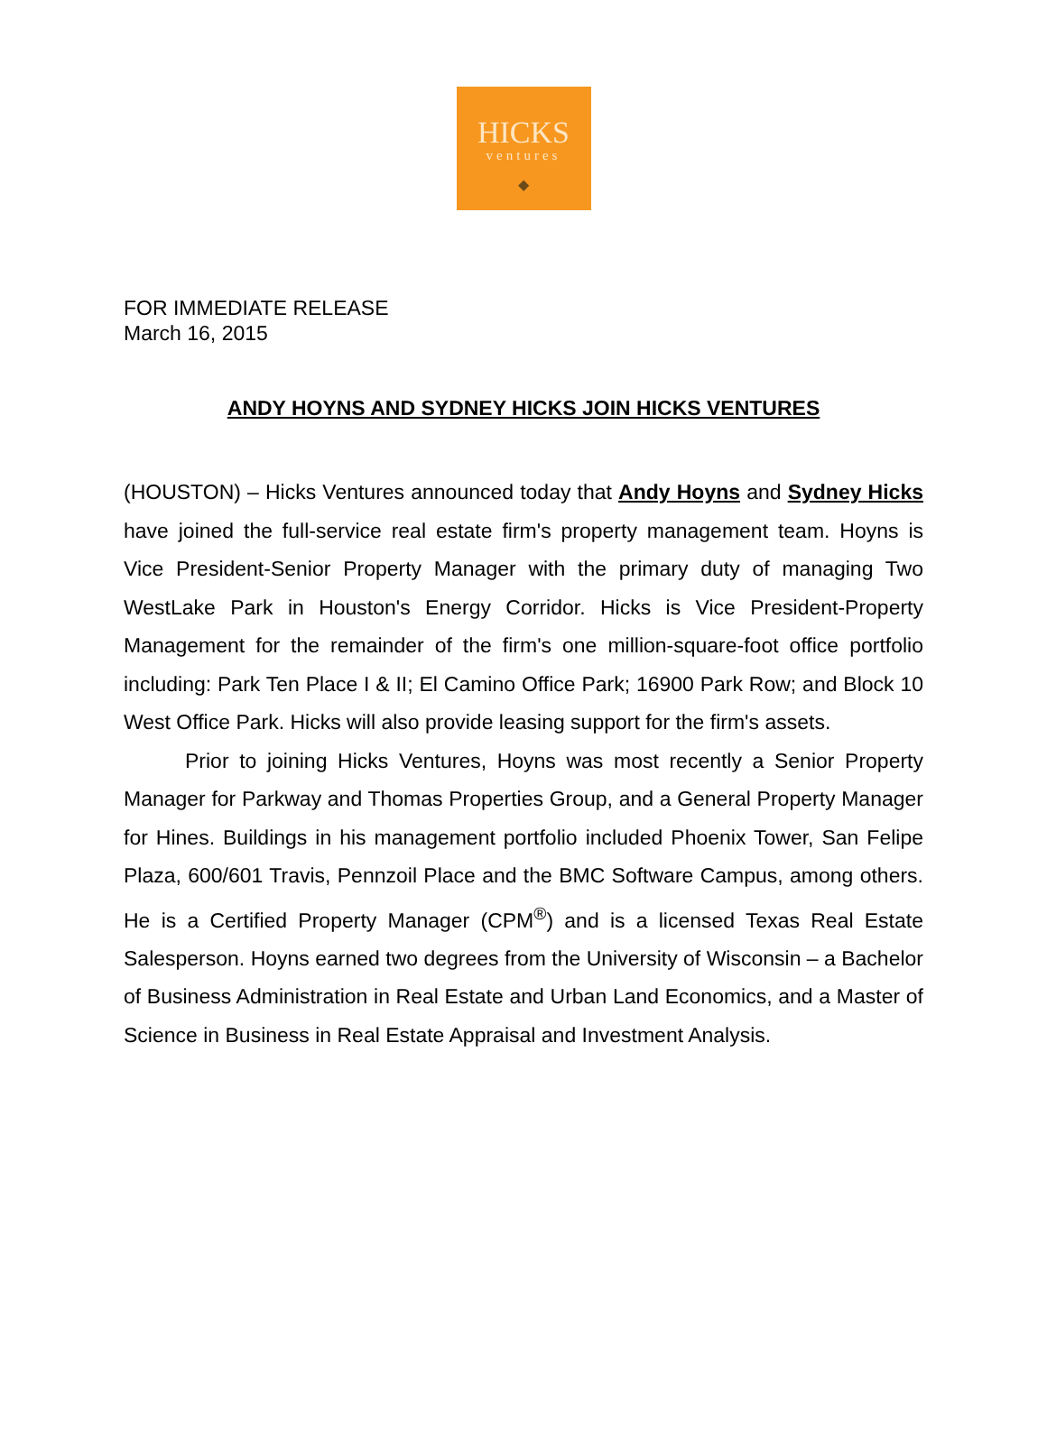HICKS
ventures
◆
FOR IMMEDIATE RELEASE
March 16, 2015
ANDY HOYNS AND SYDNEY HICKS JOIN HICKS VENTURES
(HOUSTON) – Hicks Ventures announced today that Andy Hoyns and Sydney Hicks have joined the full-service real estate firm's property management team. Hoyns is Vice President-Senior Property Manager with the primary duty of managing Two WestLake Park in Houston's Energy Corridor. Hicks is Vice President-Property Management for the remainder of the firm's one million-square-foot office portfolio including: Park Ten Place I & II; El Camino Office Park; 16900 Park Row; and Block 10 West Office Park. Hicks will also provide leasing support for the firm's assets.
Prior to joining Hicks Ventures, Hoyns was most recently a Senior Property Manager for Parkway and Thomas Properties Group, and a General Property Manager for Hines. Buildings in his management portfolio included Phoenix Tower, San Felipe Plaza, 600/601 Travis, Pennzoil Place and the BMC Software Campus, among others. He is a Certified Property Manager (CPM<sup>®</sup>) and is a licensed Texas Real Estate Salesperson. Hoyns earned two degrees from the University of Wisconsin – a Bachelor of Business Administration in Real Estate and Urban Land Economics, and a Master of Science in Business in Real Estate Appraisal and Investment Analysis.